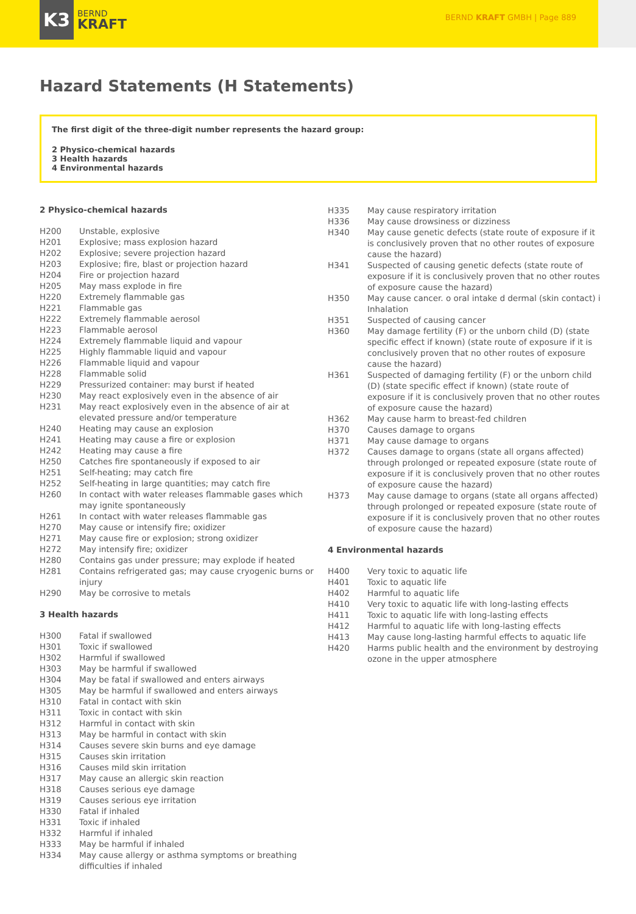K3
BERND
KRAFT
BERND KRAFT GMBH | Page 889
Hazard Statements (H Statements)
The first digit of the three-digit number represents the hazard group:
2 Physico-chemical hazards
3 Health hazards
4 Environmental hazards
2 Physico-chemical hazards
| H200 | Unstable, explosive |
| H201 | Explosive; mass explosion hazard |
| H202 | Explosive; severe projection hazard |
| H203 | Explosive; fire, blast or projection hazard |
| H204 | Fire or projection hazard |
| H205 | May mass explode in fire |
| H220 | Extremely flammable gas |
| H221 | Flammable gas |
| H222 | Extremely flammable aerosol |
| H223 | Flammable aerosol |
| H224 | Extremely flammable liquid and vapour |
| H225 | Highly flammable liquid and vapour |
| H226 | Flammable liquid and vapour |
| H228 | Flammable solid |
| H229 | Pressurized container: may burst if heated |
| H230 | May react explosively even in the absence of air |
| H231 | May react explosively even in the absence of air at elevated pressure and/or temperature |
| H240 | Heating may cause an explosion |
| H241 | Heating may cause a fire or explosion |
| H242 | Heating may cause a fire |
| H250 | Catches fire spontaneously if exposed to air |
| H251 | Self-heating; may catch fire |
| H252 | Self-heating in large quantities; may catch fire |
| H260 | In contact with water releases flammable gases which may ignite spontaneously |
| H261 | In contact with water releases flammable gas |
| H270 | May cause or intensify fire; oxidizer |
| H271 | May cause fire or explosion; strong oxidizer |
| H272 | May intensify fire; oxidizer |
| H280 | Contains gas under pressure; may explode if heated |
| H281 | Contains refrigerated gas; may cause cryogenic burns or injury |
| H290 | May be corrosive to metals |
3 Health hazards
| H300 | Fatal if swallowed |
| H301 | Toxic if swallowed |
| H302 | Harmful if swallowed |
| H303 | May be harmful if swallowed |
| H304 | May be fatal if swallowed and enters airways |
| H305 | May be harmful if swallowed and enters airways |
| H310 | Fatal in contact with skin |
| H311 | Toxic in contact with skin |
| H312 | Harmful in contact with skin |
| H313 | May be harmful in contact with skin |
| H314 | Causes severe skin burns and eye damage |
| H315 | Causes skin irritation |
| H316 | Causes mild skin irritation |
| H317 | May cause an allergic skin reaction |
| H318 | Causes serious eye damage |
| H319 | Causes serious eye irritation |
| H330 | Fatal if inhaled |
| H331 | Toxic if inhaled |
| H332 | Harmful if inhaled |
| H333 | May be harmful if inhaled |
| H334 | May cause allergy or asthma symptoms or breathing difficulties if inhaled |
| H335 | May cause respiratory irritation |
| H336 | May cause drowsiness or dizziness |
| H340 | May cause genetic defects (state route of exposure if it is conclusively proven that no other routes of exposure cause the hazard) |
| H341 | Suspected of causing genetic defects (state route of exposure if it is conclusively proven that no other routes of exposure cause the hazard) |
| H350 | May cause cancer. o oral intake d dermal (skin contact) i Inhalation |
| H351 | Suspected of causing cancer |
| H360 | May damage fertility (F) or the unborn child (D) (state specific effect if known) (state route of exposure if it is conclusively proven that no other routes of exposure cause the hazard) |
| H361 | Suspected of damaging fertility (F) or the unborn child (D) (state specific effect if known) (state route of exposure if it is conclusively proven that no other routes of exposure cause the hazard) |
| H362 | May cause harm to breast-fed children |
| H370 | Causes damage to organs |
| H371 | May cause damage to organs |
| H372 | Causes damage to organs (state all organs affected) through prolonged or repeated exposure (state route of exposure if it is conclusively proven that no other routes of exposure cause the hazard) |
| H373 | May cause damage to organs (state all organs affected) through prolonged or repeated exposure (state route of exposure if it is conclusively proven that no other routes of exposure cause the hazard) |
4 Environmental hazards
| H400 | Very toxic to aquatic life |
| H401 | Toxic to aquatic life |
| H402 | Harmful to aquatic life |
| H410 | Very toxic to aquatic life with long-lasting effects |
| H411 | Toxic to aquatic life with long-lasting effects |
| H412 | Harmful to aquatic life with long-lasting effects |
| H413 | May cause long-lasting harmful effects to aquatic life |
| H420 | Harms public health and the environment by destroying ozone in the upper atmosphere |